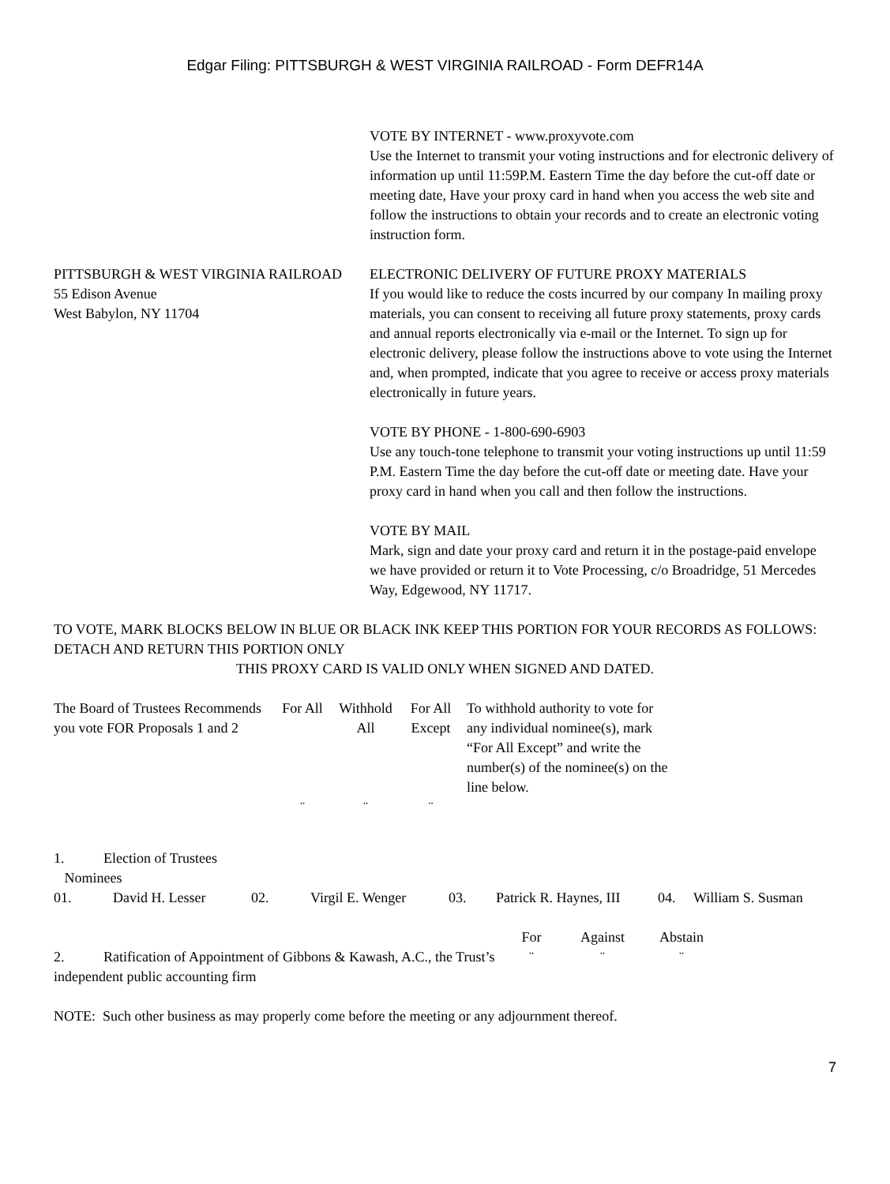Edgar Filing: PITTSBURGH & WEST VIRGINIA RAILROAD - Form DEFR14A
VOTE BY INTERNET - www.proxyvote.com
Use the Internet to transmit your voting instructions and for electronic delivery of information up until 11:59P.M. Eastern Time the day before the cut-off date or meeting date, Have your proxy card in hand when you access the web site and follow the instructions to obtain your records and to create an electronic voting instruction form.
PITTSBURGH & WEST VIRGINIA RAILROAD
55 Edison Avenue
West Babylon, NY 11704
ELECTRONIC DELIVERY OF FUTURE PROXY MATERIALS
If you would like to reduce the costs incurred by our company In mailing proxy materials, you can consent to receiving all future proxy statements, proxy cards and annual reports electronically via e-mail or the Internet. To sign up for electronic delivery, please follow the instructions above to vote using the Internet and, when prompted, indicate that you agree to receive or access proxy materials electronically in future years.
VOTE BY PHONE - 1-800-690-6903
Use any touch-tone telephone to transmit your voting instructions up until 11:59 P.M. Eastern Time the day before the cut-off date or meeting date. Have your proxy card in hand when you call and then follow the instructions.
VOTE BY MAIL
Mark, sign and date your proxy card and return it in the postage-paid envelope we have provided or return it to Vote Processing, c/o Broadridge, 51 Mercedes Way, Edgewood, NY 11717.
TO VOTE, MARK BLOCKS BELOW IN BLUE OR BLACK INK KEEP THIS PORTION FOR YOUR RECORDS AS FOLLOWS:
DETACH AND RETURN THIS PORTION ONLY
THIS PROXY CARD IS VALID ONLY WHEN SIGNED AND DATED.
| The Board of Trustees Recommends you vote FOR Proposals 1 and 2 | For All | Withhold All | For All Except | To withhold authority to vote for any individual nominee(s), mark “For All Except” and write the number(s) of the nominee(s) on the line below. |
| | ¨ | ¨ | ¨ | |
1. Election of Trustees
Nominees
| 01. | David H. Lesser | 02. | Virgil E. Wenger | 03. | Patrick R. Haynes, III | 04. | William S. Susman |
| | For | Against | Abstain |
| 2. Ratification of Appointment of Gibbons & Kawash, A.C., the Trust’s independent public accounting firm | ¨ | ¨ | ¨ |
NOTE: Such other business as may properly come before the meeting or any adjournment thereof.
7